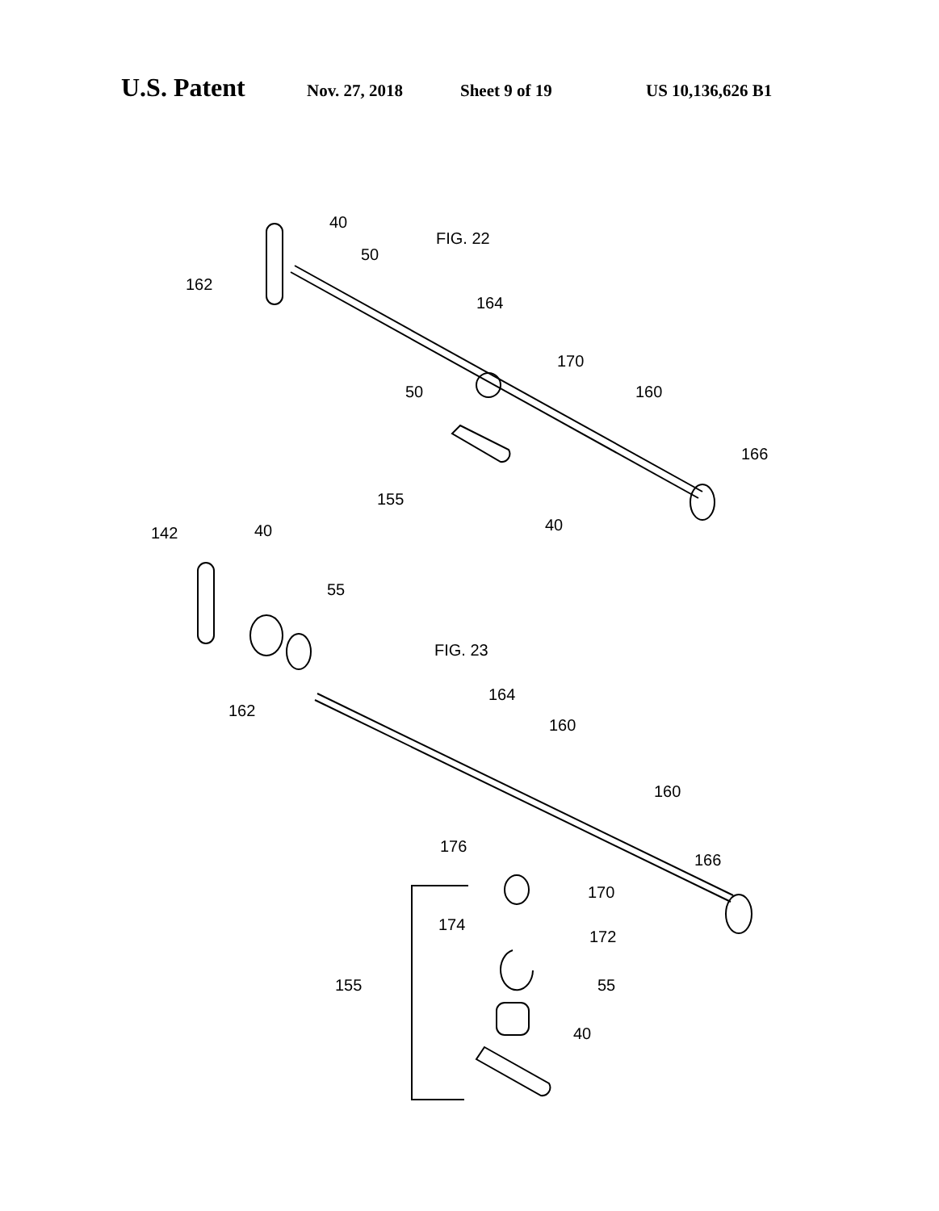U.S. Patent Nov. 27, 2018 Sheet 9 of 19 US 10,136,626 B1
FIG. 22
40
50
162
164
170
50
160
166
155
40
142
40
55
FIG. 23
164
162
160
160
176
166
170
174
172
155
55
40